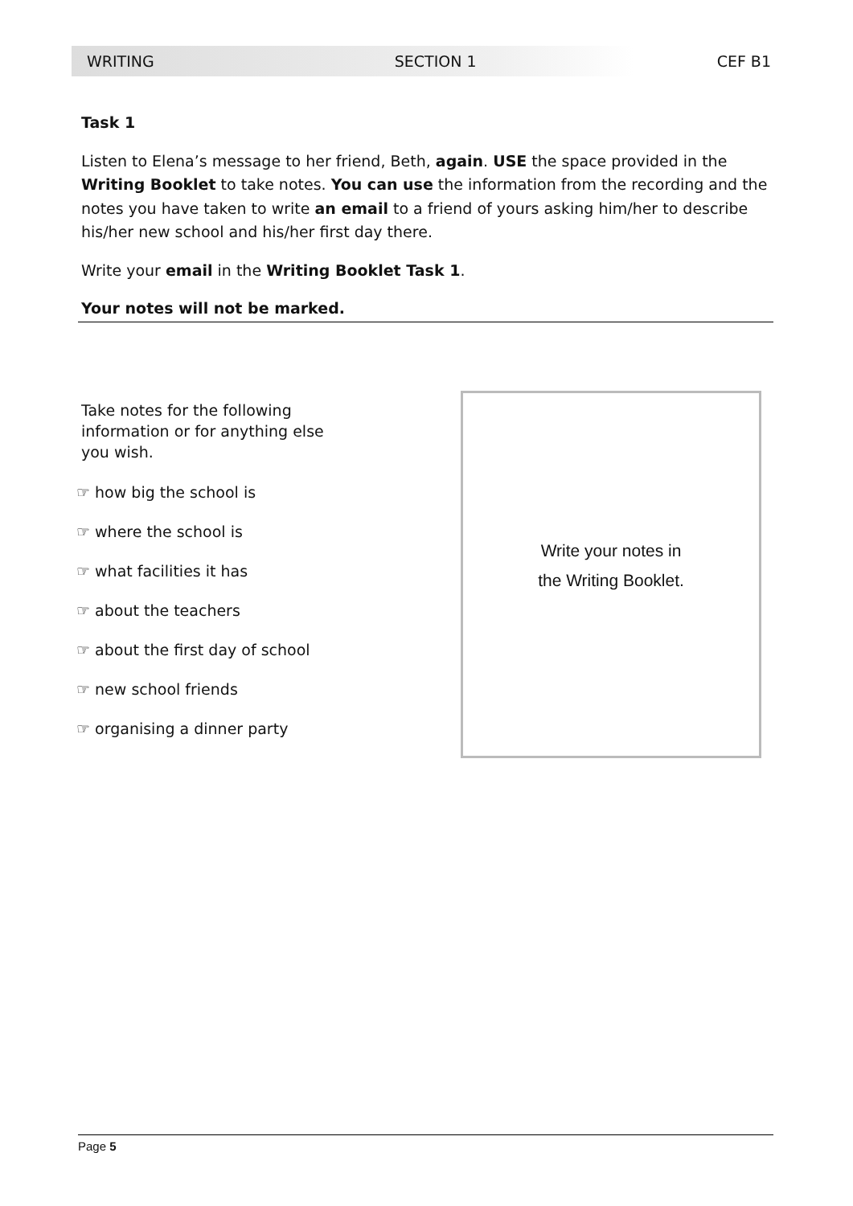WRITING SECTION 1 CEF B1
Task 1
Listen to Elena’s message to her friend, Beth, again. USE the space provided in the Writing Booklet to take notes. You can use the information from the recording and the notes you have taken to write an email to a friend of yours asking him/her to describe his/her new school and his/her first day there.
Write your email in the Writing Booklet Task 1.
Your notes will not be marked.
Take notes for the following information or for anything else you wish.
☞ how big the school is
☞ where the school is
☞ what facilities it has
☞ about the teachers
☞ about the first day of school
☞ new school friends
☞ organising a dinner party
Write your notes in
the Writing Booklet.
Page 5